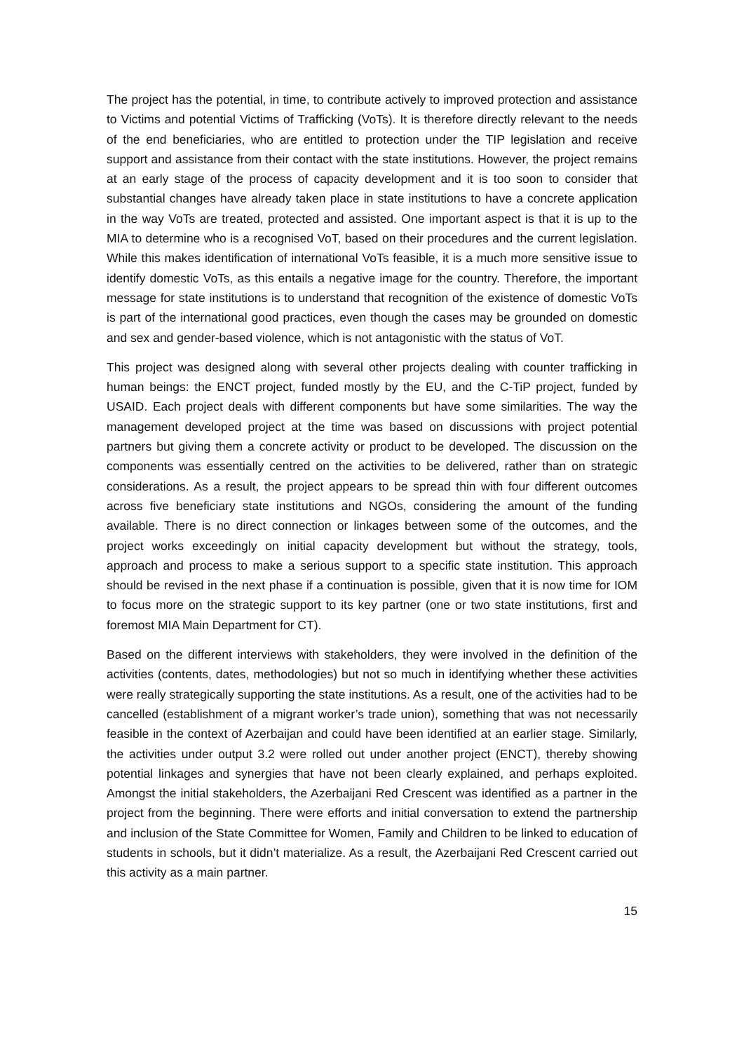The project has the potential, in time, to contribute actively to improved protection and assistance to Victims and potential Victims of Trafficking (VoTs). It is therefore directly relevant to the needs of the end beneficiaries, who are entitled to protection under the TIP legislation and receive support and assistance from their contact with the state institutions. However, the project remains at an early stage of the process of capacity development and it is too soon to consider that substantial changes have already taken place in state institutions to have a concrete application in the way VoTs are treated, protected and assisted. One important aspect is that it is up to the MIA to determine who is a recognised VoT, based on their procedures and the current legislation. While this makes identification of international VoTs feasible, it is a much more sensitive issue to identify domestic VoTs, as this entails a negative image for the country. Therefore, the important message for state institutions is to understand that recognition of the existence of domestic VoTs is part of the international good practices, even though the cases may be grounded on domestic and sex and gender-based violence, which is not antagonistic with the status of VoT.
This project was designed along with several other projects dealing with counter trafficking in human beings: the ENCT project, funded mostly by the EU, and the C-TiP project, funded by USAID. Each project deals with different components but have some similarities. The way the management developed project at the time was based on discussions with project potential partners but giving them a concrete activity or product to be developed. The discussion on the components was essentially centred on the activities to be delivered, rather than on strategic considerations. As a result, the project appears to be spread thin with four different outcomes across five beneficiary state institutions and NGOs, considering the amount of the funding available. There is no direct connection or linkages between some of the outcomes, and the project works exceedingly on initial capacity development but without the strategy, tools, approach and process to make a serious support to a specific state institution. This approach should be revised in the next phase if a continuation is possible, given that it is now time for IOM to focus more on the strategic support to its key partner (one or two state institutions, first and foremost MIA Main Department for CT).
Based on the different interviews with stakeholders, they were involved in the definition of the activities (contents, dates, methodologies) but not so much in identifying whether these activities were really strategically supporting the state institutions. As a result, one of the activities had to be cancelled (establishment of a migrant worker’s trade union), something that was not necessarily feasible in the context of Azerbaijan and could have been identified at an earlier stage. Similarly, the activities under output 3.2 were rolled out under another project (ENCT), thereby showing potential linkages and synergies that have not been clearly explained, and perhaps exploited. Amongst the initial stakeholders, the Azerbaijani Red Crescent was identified as a partner in the project from the beginning. There were efforts and initial conversation to extend the partnership and inclusion of the State Committee for Women, Family and Children to be linked to education of students in schools, but it didn’t materialize. As a result, the Azerbaijani Red Crescent carried out this activity as a main partner.
15